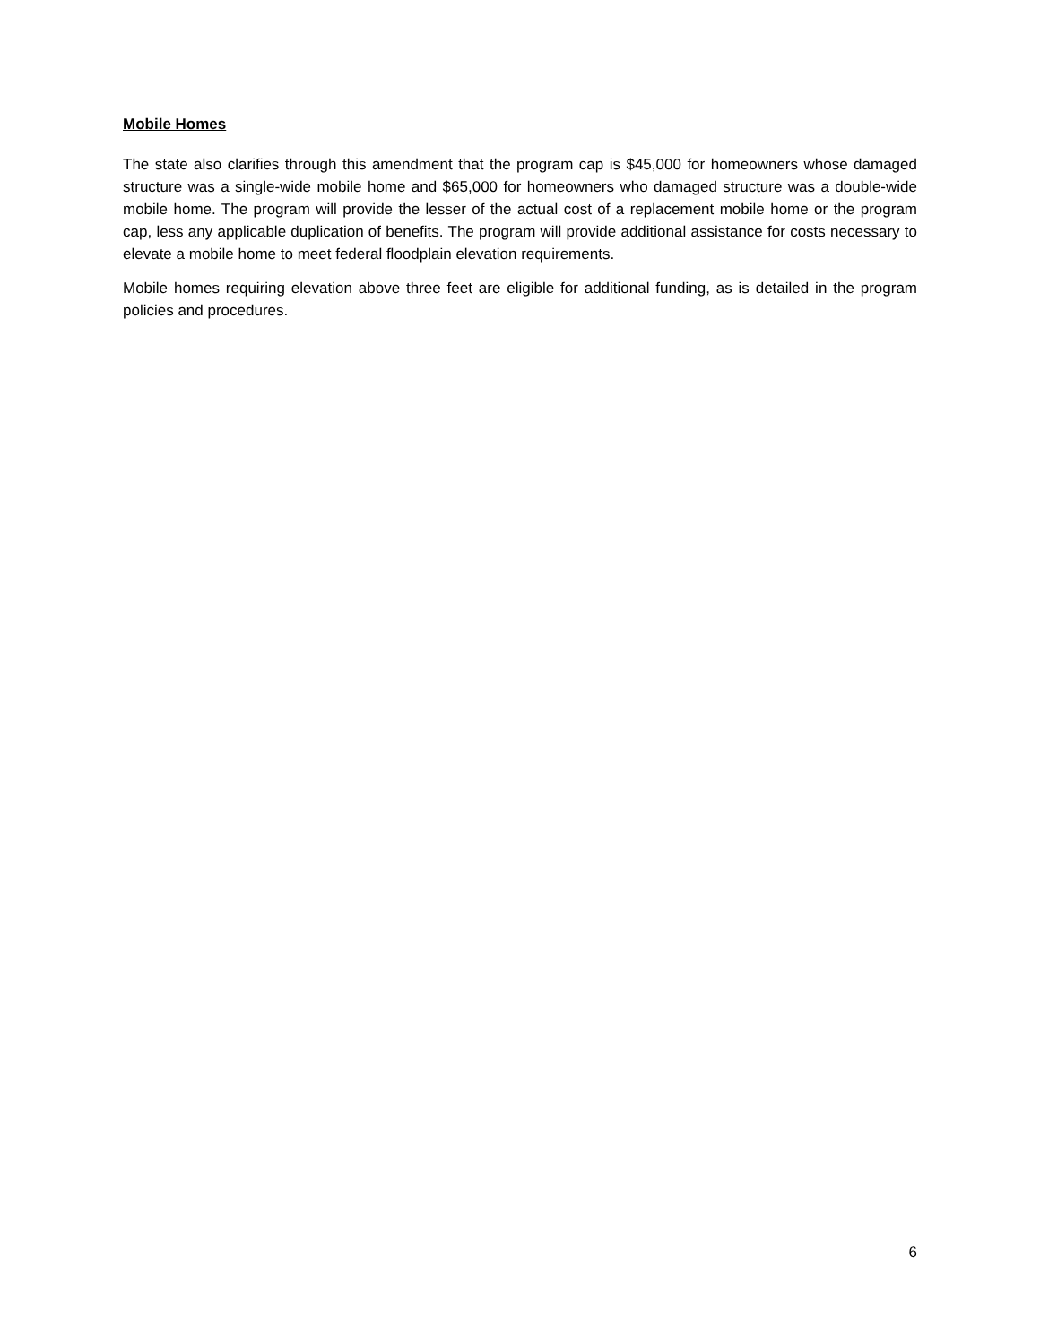Mobile Homes
The state also clarifies through this amendment that the program cap is $45,000 for homeowners whose damaged structure was a single-wide mobile home and $65,000 for homeowners who damaged structure was a double-wide mobile home. The program will provide the lesser of the actual cost of a replacement mobile home or the program cap, less any applicable duplication of benefits. The program will provide additional assistance for costs necessary to elevate a mobile home to meet federal floodplain elevation requirements.
Mobile homes requiring elevation above three feet are eligible for additional funding, as is detailed in the program policies and procedures.
6